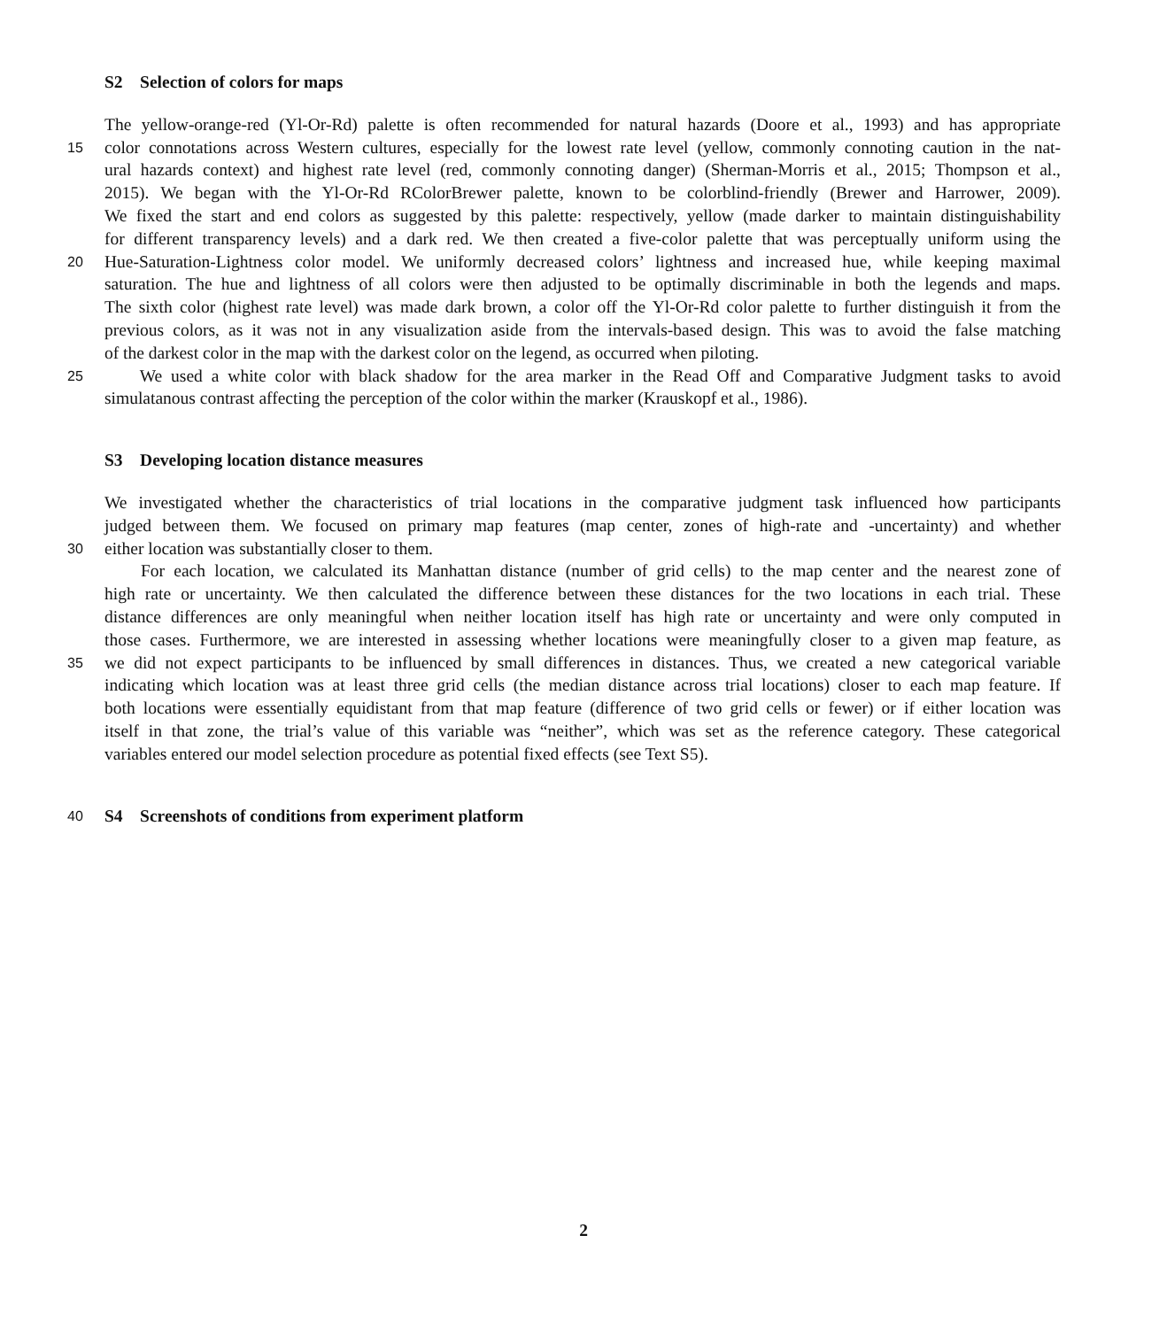S2 Selection of colors for maps
The yellow-orange-red (Yl-Or-Rd) palette is often recommended for natural hazards (Doore et al., 1993) and has appropriate
15
color connotations across Western cultures, especially for the lowest rate level (yellow, commonly connoting caution in the nat-
ural hazards context) and highest rate level (red, commonly connoting danger) (Sherman-Morris et al., 2015; Thompson et al.,
2015). We began with the Yl-Or-Rd RColorBrewer palette, known to be colorblind-friendly (Brewer and Harrower, 2009).
We fixed the start and end colors as suggested by this palette: respectively, yellow (made darker to maintain distinguishability
for different transparency levels) and a dark red. We then created a five-color palette that was perceptually uniform using the
20
Hue-Saturation-Lightness color model. We uniformly decreased colors’ lightness and increased hue, while keeping maximal
saturation. The hue and lightness of all colors were then adjusted to be optimally discriminable in both the legends and maps.
The sixth color (highest rate level) was made dark brown, a color off the Yl-Or-Rd color palette to further distinguish it from the
previous colors, as it was not in any visualization aside from the intervals-based design. This was to avoid the false matching
of the darkest color in the map with the darkest color on the legend, as occurred when piloting.
25
We used a white color with black shadow for the area marker in the Read Off and Comparative Judgment tasks to avoid
simulatanous contrast affecting the perception of the color within the marker (Krauskopf et al., 1986).
S3 Developing location distance measures
We investigated whether the characteristics of trial locations in the comparative judgment task influenced how participants
judged between them. We focused on primary map features (map center, zones of high-rate and -uncertainty) and whether
30
either location was substantially closer to them.
For each location, we calculated its Manhattan distance (number of grid cells) to the map center and the nearest zone of
high rate or uncertainty. We then calculated the difference between these distances for the two locations in each trial. These
distance differences are only meaningful when neither location itself has high rate or uncertainty and were only computed in
those cases. Furthermore, we are interested in assessing whether locations were meaningfully closer to a given map feature, as
35
we did not expect participants to be influenced by small differences in distances. Thus, we created a new categorical variable
indicating which location was at least three grid cells (the median distance across trial locations) closer to each map feature. If
both locations were essentially equidistant from that map feature (difference of two grid cells or fewer) or if either location was
itself in that zone, the trial’s value of this variable was “neither”, which was set as the reference category. These categorical
variables entered our model selection procedure as potential fixed effects (see Text S5).
40
S4 Screenshots of conditions from experiment platform
2